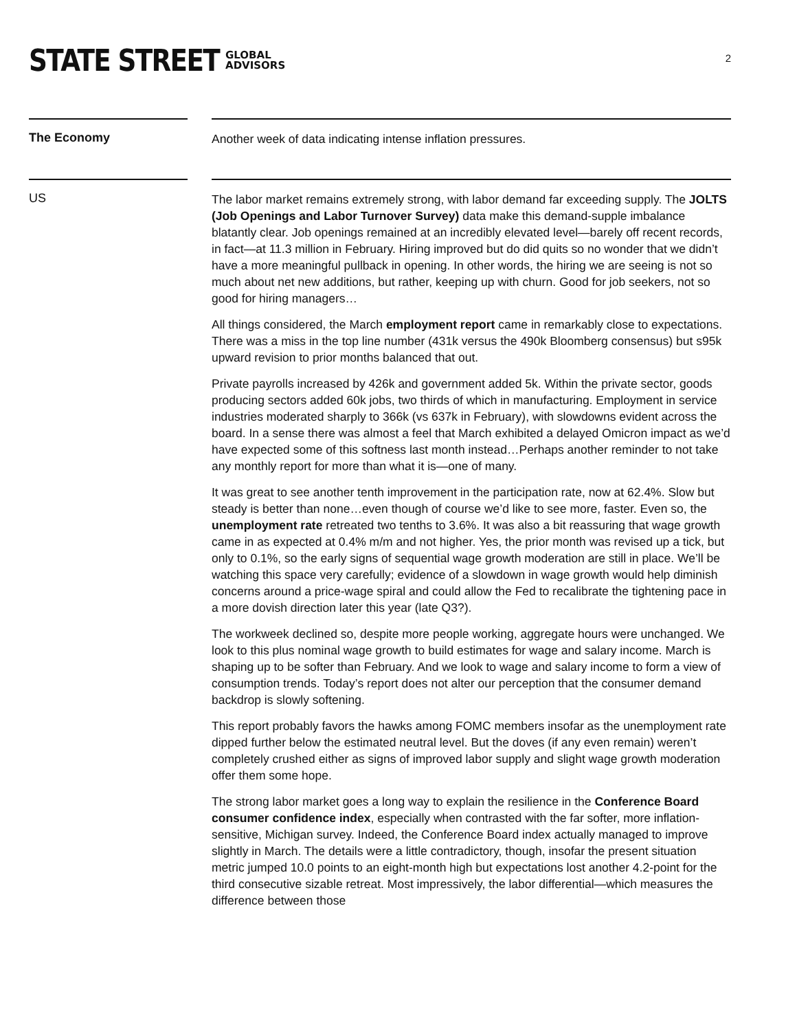STATE STREET GLOBAL
ADVISORS
2
The Economy
Another week of data indicating intense inflation pressures.
US
The labor market remains extremely strong, with labor demand far exceeding supply. The JOLTS (Job Openings and Labor Turnover Survey) data make this demand-supple imbalance blatantly clear. Job openings remained at an incredibly elevated level—barely off recent records, in fact—at 11.3 million in February. Hiring improved but do did quits so no wonder that we didn’t have a more meaningful pullback in opening. In other words, the hiring we are seeing is not so much about net new additions, but rather, keeping up with churn. Good for job seekers, not so good for hiring managers…
All things considered, the March employment report came in remarkably close to expectations. There was a miss in the top line number (431k versus the 490k Bloomberg consensus) but s95k upward revision to prior months balanced that out.
Private payrolls increased by 426k and government added 5k. Within the private sector, goods producing sectors added 60k jobs, two thirds of which in manufacturing. Employment in service industries moderated sharply to 366k (vs 637k in February), with slowdowns evident across the board. In a sense there was almost a feel that March exhibited a delayed Omicron impact as we’d have expected some of this softness last month instead…Perhaps another reminder to not take any monthly report for more than what it is—one of many.
It was great to see another tenth improvement in the participation rate, now at 62.4%. Slow but steady is better than none…even though of course we’d like to see more, faster. Even so, the unemployment rate retreated two tenths to 3.6%. It was also a bit reassuring that wage growth came in as expected at 0.4% m/m and not higher. Yes, the prior month was revised up a tick, but only to 0.1%, so the early signs of sequential wage growth moderation are still in place. We’ll be watching this space very carefully; evidence of a slowdown in wage growth would help diminish concerns around a price-wage spiral and could allow the Fed to recalibrate the tightening pace in a more dovish direction later this year (late Q3?).
The workweek declined so, despite more people working, aggregate hours were unchanged. We look to this plus nominal wage growth to build estimates for wage and salary income. March is shaping up to be softer than February. And we look to wage and salary income to form a view of consumption trends. Today’s report does not alter our perception that the consumer demand backdrop is slowly softening.
This report probably favors the hawks among FOMC members insofar as the unemployment rate dipped further below the estimated neutral level. But the doves (if any even remain) weren’t completely crushed either as signs of improved labor supply and slight wage growth moderation offer them some hope.
The strong labor market goes a long way to explain the resilience in the Conference Board consumer confidence index, especially when contrasted with the far softer, more inflation-sensitive, Michigan survey. Indeed, the Conference Board index actually managed to improve slightly in March. The details were a little contradictory, though, insofar the present situation metric jumped 10.0 points to an eight-month high but expectations lost another 4.2-point for the third consecutive sizable retreat. Most impressively, the labor differential—which measures the difference between those